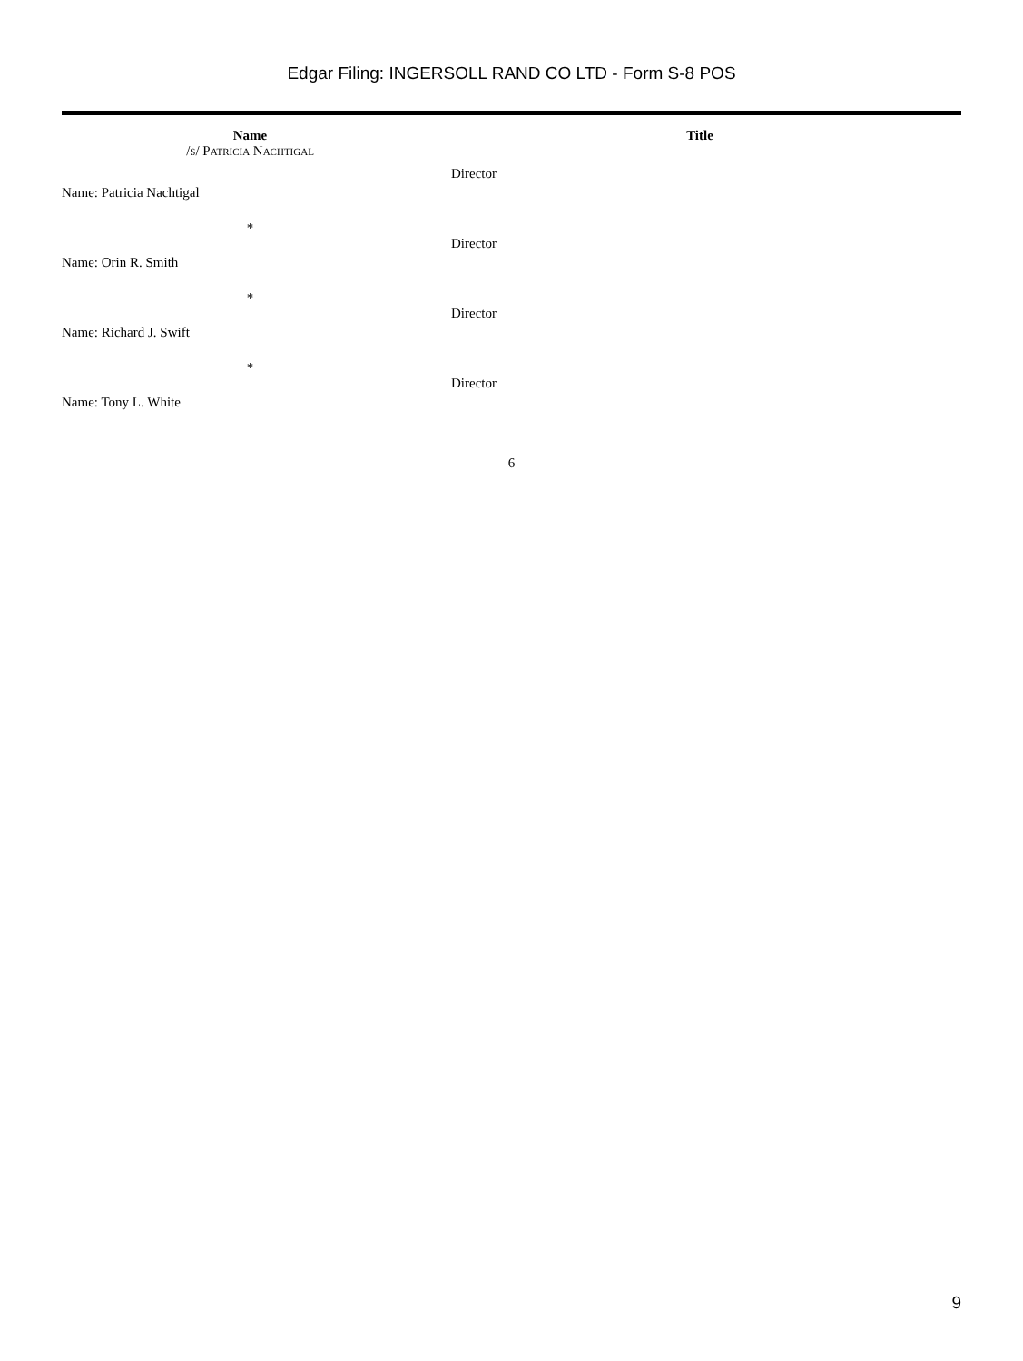Edgar Filing: INGERSOLL RAND CO LTD - Form S-8 POS
| Name | Title |
| --- | --- |
| /s/ Patricia Nachtigal | |
| | Director |
| Name: Patricia Nachtigal | |
| * | |
| | Director |
| Name: Orin R. Smith | |
| * | |
| | Director |
| Name: Richard J. Swift | |
| * | |
| | Director |
| Name: Tony L. White | |
6
9